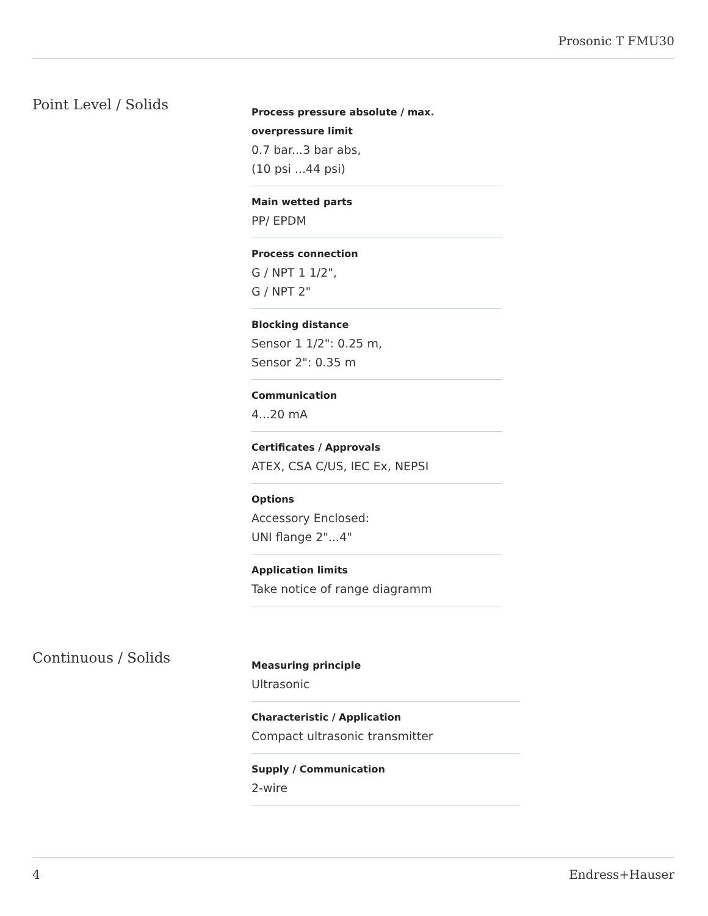Prosonic T FMU30
Point Level / Solids
Process pressure absolute / max. overpressure limit
0.7 bar...3 bar abs,
(10 psi ...44 psi)
Main wetted parts
PP/ EPDM
Process connection
G / NPT 1 1/2",
G / NPT 2"
Blocking distance
Sensor 1 1/2": 0.25 m,
Sensor 2": 0.35 m
Communication
4...20 mA
Certificates / Approvals
ATEX, CSA C/US, IEC Ex, NEPSI
Options
Accessory Enclosed:
UNI flange 2"...4"
Application limits
Take notice of range diagramm
Continuous / Solids
Measuring principle
Ultrasonic
Characteristic / Application
Compact ultrasonic transmitter
Supply / Communication
2-wire
4 Endress+Hauser